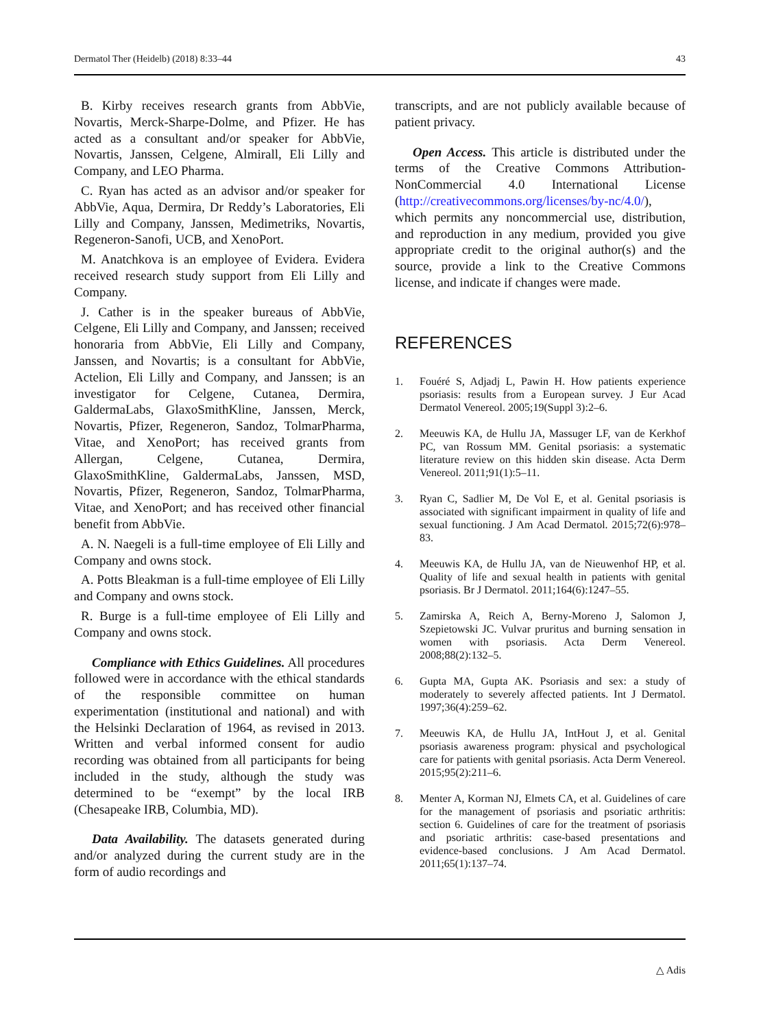Dermatol Ther (Heidelb) (2018) 8:33–44 43
B. Kirby receives research grants from AbbVie, Novartis, Merck-Sharpe-Dolme, and Pfizer. He has acted as a consultant and/or speaker for AbbVie, Novartis, Janssen, Celgene, Almirall, Eli Lilly and Company, and LEO Pharma.
C. Ryan has acted as an advisor and/or speaker for AbbVie, Aqua, Dermira, Dr Reddy’s Laboratories, Eli Lilly and Company, Janssen, Medimetriks, Novartis, Regeneron-Sanofi, UCB, and XenoPort.
M. Anatchkova is an employee of Evidera. Evidera received research study support from Eli Lilly and Company.
J. Cather is in the speaker bureaus of AbbVie, Celgene, Eli Lilly and Company, and Janssen; received honoraria from AbbVie, Eli Lilly and Company, Janssen, and Novartis; is a consultant for AbbVie, Actelion, Eli Lilly and Company, and Janssen; is an investigator for Celgene, Cutanea, Dermira, GaldermaLabs, GlaxoSmithKline, Janssen, Merck, Novartis, Pfizer, Regeneron, Sandoz, TolmarPharma, Vitae, and XenoPort; has received grants from Allergan, Celgene, Cutanea, Dermira, GlaxoSmithKline, GaldermaLabs, Janssen, MSD, Novartis, Pfizer, Regeneron, Sandoz, TolmarPharma, Vitae, and XenoPort; and has received other financial benefit from AbbVie.
A. N. Naegeli is a full-time employee of Eli Lilly and Company and owns stock.
A. Potts Bleakman is a full-time employee of Eli Lilly and Company and owns stock.
R. Burge is a full-time employee of Eli Lilly and Company and owns stock.
Compliance with Ethics Guidelines. All procedures followed were in accordance with the ethical standards of the responsible committee on human experimentation (institutional and national) and with the Helsinki Declaration of 1964, as revised in 2013. Written and verbal informed consent for audio recording was obtained from all participants for being included in the study, although the study was determined to be “exempt” by the local IRB (Chesapeake IRB, Columbia, MD).
Data Availability. The datasets generated during and/or analyzed during the current study are in the form of audio recordings and
transcripts, and are not publicly available because of patient privacy.
Open Access. This article is distributed under the terms of the Creative Commons Attribution-NonCommercial 4.0 International License (http://creativecommons.org/licenses/by-nc/4.0/), which permits any noncommercial use, distribution, and reproduction in any medium, provided you give appropriate credit to the original author(s) and the source, provide a link to the Creative Commons license, and indicate if changes were made.
REFERENCES
1. Fouéré S, Adjadj L, Pawin H. How patients experience psoriasis: results from a European survey. J Eur Acad Dermatol Venereol. 2005;19(Suppl 3):2–6.
2. Meeuwis KA, de Hullu JA, Massuger LF, van de Kerkhof PC, van Rossum MM. Genital psoriasis: a systematic literature review on this hidden skin disease. Acta Derm Venereol. 2011;91(1):5–11.
3. Ryan C, Sadlier M, De Vol E, et al. Genital psoriasis is associated with significant impairment in quality of life and sexual functioning. J Am Acad Dermatol. 2015;72(6):978–83.
4. Meeuwis KA, de Hullu JA, van de Nieuwenhof HP, et al. Quality of life and sexual health in patients with genital psoriasis. Br J Dermatol. 2011;164(6):1247–55.
5. Zamirska A, Reich A, Berny-Moreno J, Salomon J, Szepietowski JC. Vulvar pruritus and burning sensation in women with psoriasis. Acta Derm Venereol. 2008;88(2):132–5.
6. Gupta MA, Gupta AK. Psoriasis and sex: a study of moderately to severely affected patients. Int J Dermatol. 1997;36(4):259–62.
7. Meeuwis KA, de Hullu JA, IntHout J, et al. Genital psoriasis awareness program: physical and psychological care for patients with genital psoriasis. Acta Derm Venereol. 2015;95(2):211–6.
8. Menter A, Korman NJ, Elmets CA, et al. Guidelines of care for the management of psoriasis and psoriatic arthritis: section 6. Guidelines of care for the treatment of psoriasis and psoriatic arthritis: case-based presentations and evidence-based conclusions. J Am Acad Dermatol. 2011;65(1):137–74.
△ Adis